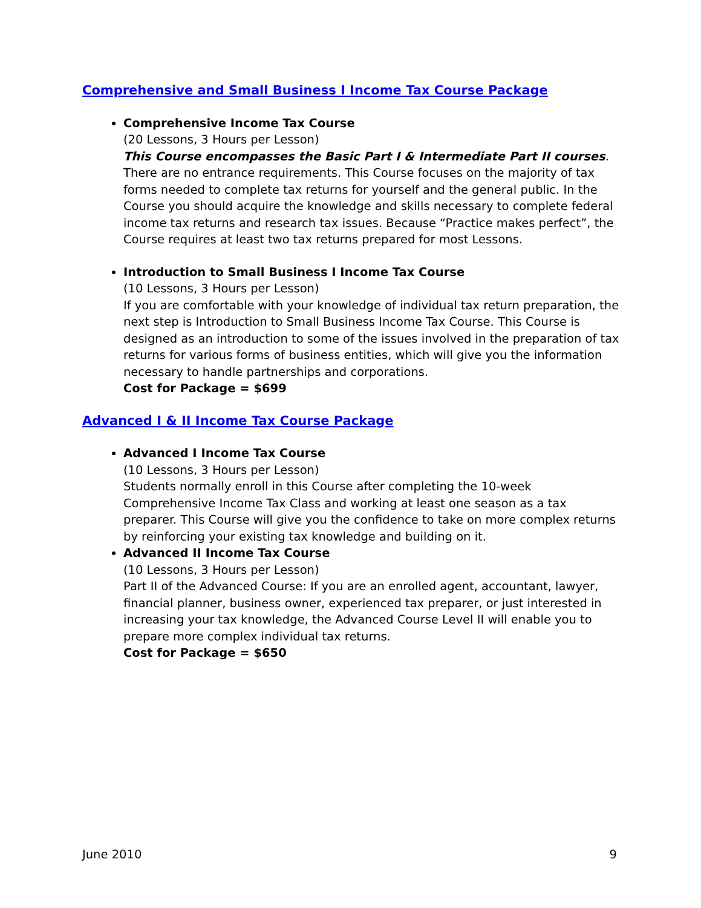Comprehensive and Small Business I Income Tax Course Package
Comprehensive Income Tax Course
(20 Lessons, 3 Hours per Lesson)
This Course encompasses the Basic Part I & Intermediate Part II courses. There are no entrance requirements. This Course focuses on the majority of tax forms needed to complete tax returns for yourself and the general public. In the Course you should acquire the knowledge and skills necessary to complete federal income tax returns and research tax issues. Because “Practice makes perfect”, the Course requires at least two tax returns prepared for most Lessons.
Introduction to Small Business I Income Tax Course
(10 Lessons, 3 Hours per Lesson)
If you are comfortable with your knowledge of individual tax return preparation, the next step is Introduction to Small Business Income Tax Course. This Course is designed as an introduction to some of the issues involved in the preparation of tax returns for various forms of business entities, which will give you the information necessary to handle partnerships and corporations.
Cost for Package = $699
Advanced I & II Income Tax Course Package
Advanced I Income Tax Course
(10 Lessons, 3 Hours per Lesson)
Students normally enroll in this Course after completing the 10-week Comprehensive Income Tax Class and working at least one season as a tax preparer. This Course will give you the confidence to take on more complex returns by reinforcing your existing tax knowledge and building on it.
Advanced II Income Tax Course
(10 Lessons, 3 Hours per Lesson)
Part II of the Advanced Course: If you are an enrolled agent, accountant, lawyer, financial planner, business owner, experienced tax preparer, or just interested in increasing your tax knowledge, the Advanced Course Level II will enable you to prepare more complex individual tax returns.
Cost for Package = $650
June 2010 9